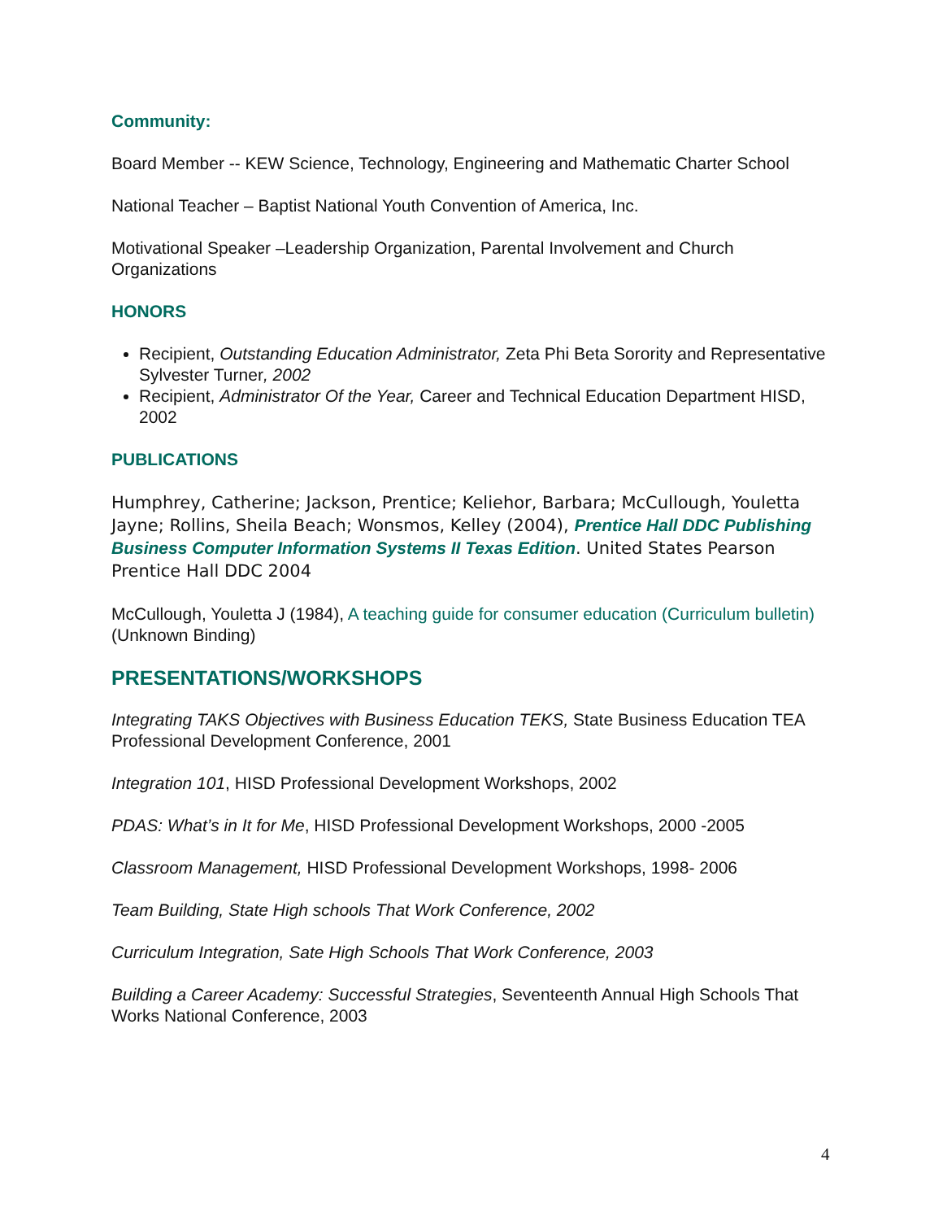Community:
Board Member -- KEW Science, Technology, Engineering and Mathematic Charter School
National Teacher – Baptist National Youth Convention of America, Inc.
Motivational Speaker –Leadership Organization, Parental Involvement and Church Organizations
HONORS
Recipient, Outstanding Education Administrator, Zeta Phi Beta Sorority and Representative Sylvester Turner, 2002
Recipient, Administrator Of the Year, Career and Technical Education Department HISD, 2002
PUBLICATIONS
Humphrey, Catherine; Jackson, Prentice; Keliehor, Barbara; McCullough, Youletta Jayne; Rollins, Sheila Beach; Wonsmos, Kelley (2004), Prentice Hall DDC Publishing Business Computer Information Systems II Texas Edition. United States Pearson Prentice Hall DDC 2004
McCullough, Youletta J (1984), A teaching guide for consumer education (Curriculum bulletin) (Unknown Binding)
PRESENTATIONS/WORKSHOPS
Integrating TAKS Objectives with Business Education TEKS, State Business Education TEA Professional Development Conference, 2001
Integration 101, HISD Professional Development Workshops, 2002
PDAS: What’s in It for Me, HISD Professional Development Workshops, 2000 -2005
Classroom Management, HISD Professional Development Workshops, 1998- 2006
Team Building, State High schools That Work Conference, 2002
Curriculum Integration, Sate High Schools That Work Conference, 2003
Building a Career Academy: Successful Strategies, Seventeenth Annual High Schools That Works National Conference, 2003
4